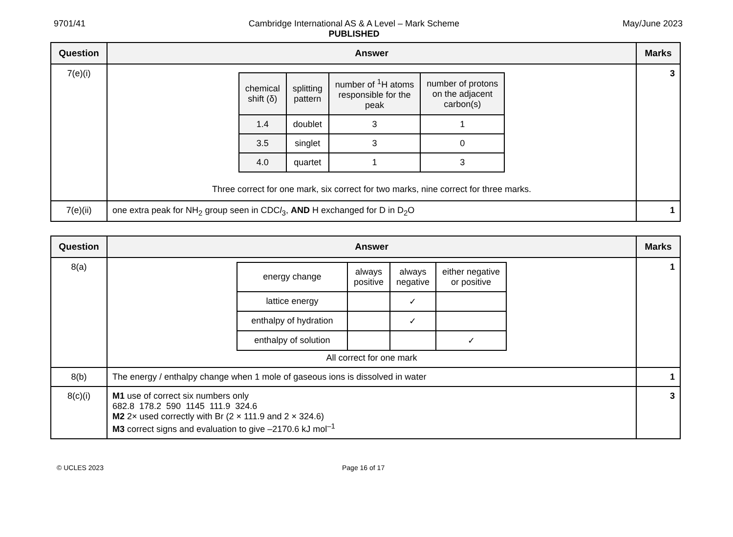9701/41 Cambridge International AS & A Level – Mark Scheme
PUBLISHED
May/June 2023
| Question | Answer | Marks |
| --- | --- | --- |
| 7(e)(i) | / chemical shift (δ) / splitting pattern / number of <sup>1</sup>H atoms responsible for the peak / number of protons on the adjacent carbon(s) / / 1.4 / doublet / 3 / 1 / / 3.5 / singlet / 3 / 0 / / 4.0 / quartet / 1 / 3 / Three correct for one mark, six correct for two marks, nine correct for three marks. | 3 |
| 7(e)(ii) | one extra peak for NH<sub>2</sub> group seen in CDC l<sub>3</sub>, AND H exchanged for D in D<sub>2</sub>O | 1 |
| Question | Answer | Marks |
| --- | --- | --- |
| 8(a) | / energy change / always positive / always negative / either negative or positive / / lattice energy / / ✓ / / / enthalpy of hydration / / ✓ / / / enthalpy of solution / / / ✓ / All correct for one mark | 1 |
| 8(b) | The energy / enthalpy change when 1 mole of gaseous ions is dissolved in water | 1 |
| 8(c)(i) | M1 use of correct six numbers only 682.8 178.2 590 1145 111.9 324.6 M2 2× used correctly with Br (2 × 111.9 and 2 × 324.6) M3 correct signs and evaluation to give –2170.6 kJ mol<sup>–1</sup> | 3 |
© UCLES 2023 Page 16 of 17